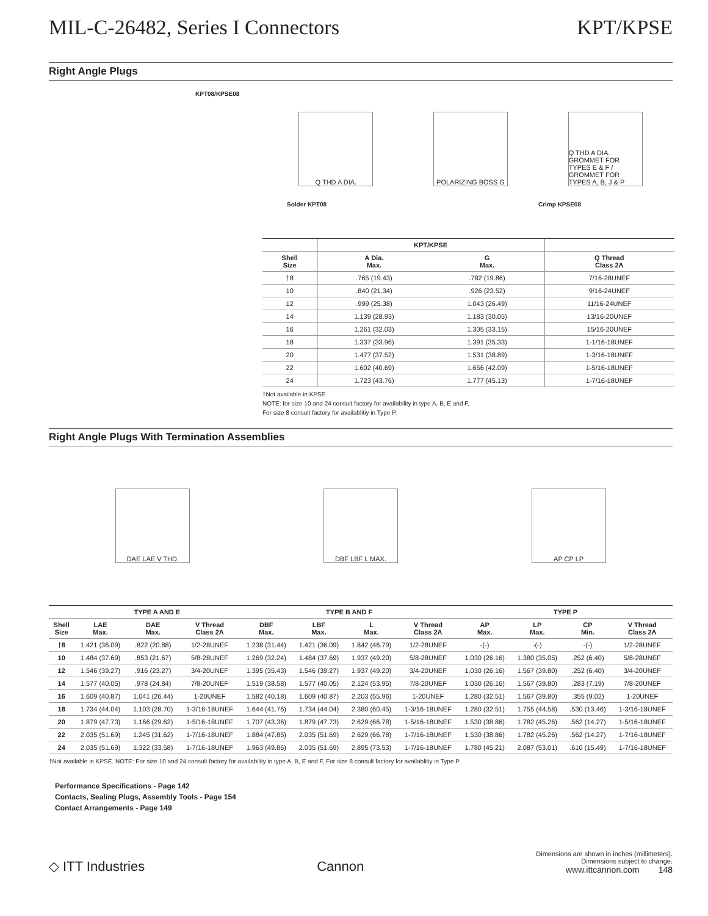MIL-C-26482, Series I Connectors KPT/KPSE
Right Angle Plugs
KPT08/KPSE08
Q THD A DIA. POLARIZING BOSS G
Q THD A DIA. GROMMET FOR TYPES E & F / GROMMET FOR TYPES A, B, J & P
Solder KPT08 Crimp KPSE08
| | KPT/KPSE | | |
| --- | --- | --- | --- |
| Shell Size | A Dia. Max. | G Max. | Q Thread Class 2A |
| †8 | .765 (19.43) | .782 (19.86) | 7/16-28UNEF |
| 10 | .840 (21.34) | .926 (23.52) | 9/16-24UNEF |
| 12 | .999 (25.38) | 1.043 (26.49) | 11/16-24UNEF |
| 14 | 1.139 (28.93) | 1.183 (30.05) | 13/16-20UNEF |
| 16 | 1.261 (32.03) | 1.305 (33.15) | 15/16-20UNEF |
| 18 | 1.337 (33.96) | 1.391 (35.33) | 1-1/16-18UNEF |
| 20 | 1.477 (37.52) | 1.531 (38.89) | 1-3/16-18UNEF |
| 22 | 1.602 (40.69) | 1.656 (42.09) | 1-5/16-18UNEF |
| 24 | 1.723 (43.76) | 1.777 (45.13) | 1-7/16-18UNEF |
†Not available in KPSE.
NOTE: for size 10 and 24 consult factory for availability in type A, B, E and F,
For size 8 consult factory for availablitiy in Type P.
Right Angle Plugs With Termination Assemblies
DAE LAE V THD. DBF LBF L MAX. AP CP LP
| | TYPE A AND E | | | TYPE B AND F | | | | TYPE P | | | |
| --- | --- | --- | --- | --- | --- | --- | --- | --- | --- | --- | --- |
| Shell Size | LAE Max. | DAE Max. | V Thread Class 2A | DBF Max. | LBF Max. | L Max. | V Thread Class 2A | AP Max. | LP Max. | CP Min. | V Thread Class 2A |
| †8 | 1.421 (36.09) | .822 (20.88) | 1/2-28UNEF | 1.238 (31.44) | 1.421 (36.09) | 1.842 (46.79) | 1/2-28UNEF | -(-) | -(-) | -(-) | 1/2-28UNEF |
| 10 | 1.484 (37.69) | .853 (21.67) | 5/8-28UNEF | 1.269 (32.24) | 1.484 (37.69) | 1.937 (49.20) | 5/8-28UNEF | 1.030 (26.16) | 1.380 (35.05) | .252 (6.40) | 5/8-28UNEF |
| 12 | 1.546 (39.27) | .916 (23.27) | 3/4-20UNEF | 1.395 (35.43) | 1.546 (39.27) | 1.937 (49.20) | 3/4-20UNEF | 1.030 (26.16) | 1.567 (39.80) | .252 (6.40) | 3/4-20UNEF |
| 14 | 1.577 (40.05) | .978 (24.84) | 7/8-20UNEF | 1.519 (38.58) | 1.577 (40.05) | 2.124 (53.95) | 7/8-20UNEF | 1.030 (26.16) | 1.567 (39.80) | .283 (7.19) | 7/8-20UNEF |
| 16 | 1.609 (40.87) | 1.041 (26.44) | 1-20UNEF | 1.582 (40.18) | 1.609 (40.87) | 2.203 (55.96) | 1-20UNEF | 1.280 (32.51) | 1.567 (39.80) | .355 (9.02) | 1-20UNEF |
| 18 | 1.734 (44.04) | 1.103 (28.70) | 1-3/16-18UNEF | 1.644 (41.76) | 1.734 (44.04) | 2.380 (60.45) | 1-3/16-18UNEF | 1.280 (32.51) | 1.755 (44.58) | .530 (13.46) | 1-3/16-18UNEF |
| 20 | 1.879 (47.73) | 1.166 (29.62) | 1-5/16-18UNEF | 1.707 (43.36) | 1.879 (47.73) | 2.629 (66.78) | 1-5/16-18UNEF | 1.530 (38.86) | 1.782 (45.26) | .562 (14.27) | 1-5/16-18UNEF |
| 22 | 2.035 (51.69) | 1.245 (31.62) | 1-7/16-18UNEF | 1.884 (47.85) | 2.035 (51.69) | 2.629 (66.78) | 1-7/16-18UNEF | 1.530 (38.86) | 1.782 (45.26) | .562 (14.27) | 1-7/16-18UNEF |
| 24 | 2.035 (51.69) | 1.322 (33.58) | 1-7/16-18UNEF | 1.963 (49.86) | 2.035 (51.69) | 2.895 (73.53) | 1-7/16-18UNEF | 1.780 (45.21) | 2.087 (53.01) | .610 (15.49) | 1-7/16-18UNEF |
†Not available in KPSE. NOTE: For size 10 and 24 consult factory for availability in type A, B, E and F, For size 8 consult factory for availablitiy in Type P.
Performance Specifications - Page 142
Contacts, Sealing Plugs, Assembly Tools - Page 154
Contact Arrangements - Page 149
◇ ITT Industries Cannon Dimensions are shown in inches (millimeters).
Dimensions subject to change.
www.ittcannon.com 148